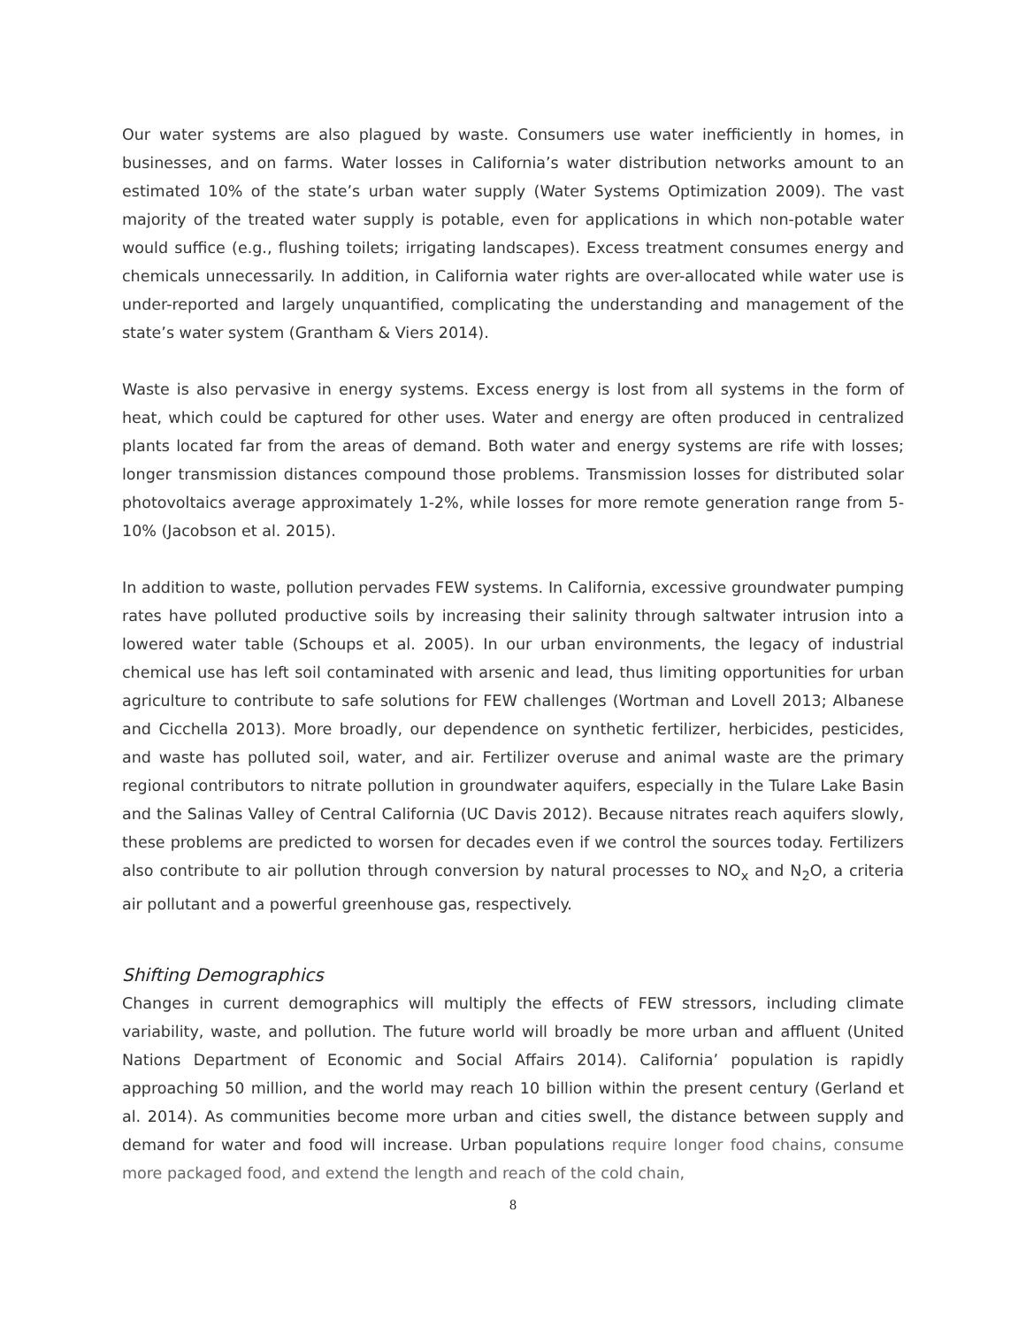Our water systems are also plagued by waste. Consumers use water inefficiently in homes, in businesses, and on farms. Water losses in California’s water distribution networks amount to an estimated 10% of the state’s urban water supply (Water Systems Optimization 2009). The vast majority of the treated water supply is potable, even for applications in which non-potable water would suffice (e.g., flushing toilets; irrigating landscapes). Excess treatment consumes energy and chemicals unnecessarily. In addition, in California water rights are over-allocated while water use is under-reported and largely unquantified, complicating the understanding and management of the state’s water system (Grantham & Viers 2014).
Waste is also pervasive in energy systems. Excess energy is lost from all systems in the form of heat, which could be captured for other uses. Water and energy are often produced in centralized plants located far from the areas of demand. Both water and energy systems are rife with losses; longer transmission distances compound those problems. Transmission losses for distributed solar photovoltaics average approximately 1-2%, while losses for more remote generation range from 5-10% (Jacobson et al. 2015).
In addition to waste, pollution pervades FEW systems. In California, excessive groundwater pumping rates have polluted productive soils by increasing their salinity through saltwater intrusion into a lowered water table (Schoups et al. 2005). In our urban environments, the legacy of industrial chemical use has left soil contaminated with arsenic and lead, thus limiting opportunities for urban agriculture to contribute to safe solutions for FEW challenges (Wortman and Lovell 2013; Albanese and Cicchella 2013). More broadly, our dependence on synthetic fertilizer, herbicides, pesticides, and waste has polluted soil, water, and air. Fertilizer overuse and animal waste are the primary regional contributors to nitrate pollution in groundwater aquifers, especially in the Tulare Lake Basin and the Salinas Valley of Central California (UC Davis 2012). Because nitrates reach aquifers slowly, these problems are predicted to worsen for decades even if we control the sources today. Fertilizers also contribute to air pollution through conversion by natural processes to NO<sub>x</sub> and N<sub>2</sub>O, a criteria air pollutant and a powerful greenhouse gas, respectively.
Shifting Demographics
Changes in current demographics will multiply the effects of FEW stressors, including climate variability, waste, and pollution. The future world will broadly be more urban and affluent (United Nations Department of Economic and Social Affairs 2014). California’ population is rapidly approaching 50 million, and the world may reach 10 billion within the present century (Gerland et al. 2014). As communities become more urban and cities swell, the distance between supply and demand for water and food will increase. Urban populations require longer food chains, consume more packaged food, and extend the length and reach of the cold chain,
8